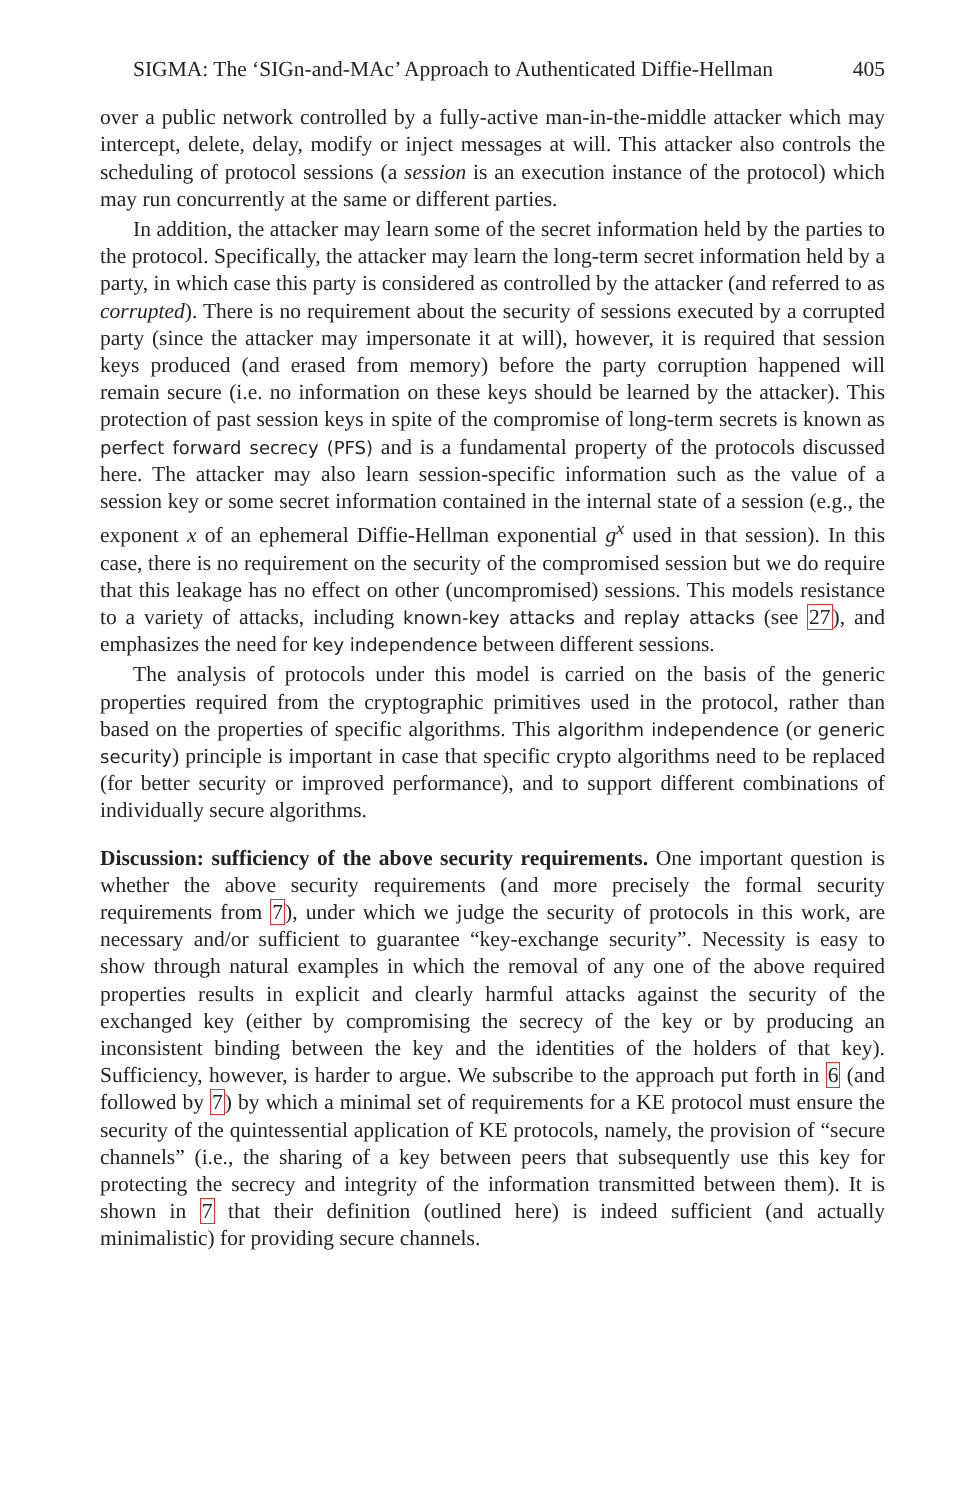SIGMA: The ‘SIGn-and-MAc’ Approach to Authenticated Diffie-Hellman 405
over a public network controlled by a fully-active man-in-the-middle attacker which may intercept, delete, delay, modify or inject messages at will. This attacker also controls the scheduling of protocol sessions (a session is an execution instance of the protocol) which may run concurrently at the same or different parties.
In addition, the attacker may learn some of the secret information held by the parties to the protocol. Specifically, the attacker may learn the long-term secret information held by a party, in which case this party is considered as controlled by the attacker (and referred to as corrupted). There is no requirement about the security of sessions executed by a corrupted party (since the attacker may impersonate it at will), however, it is required that session keys produced (and erased from memory) before the party corruption happened will remain secure (i.e. no information on these keys should be learned by the attacker). This protection of past session keys in spite of the compromise of long-term secrets is known as perfect forward secrecy (PFS) and is a fundamental property of the protocols discussed here. The attacker may also learn session-specific information such as the value of a session key or some secret information contained in the internal state of a session (e.g., the exponent x of an ephemeral Diffie-Hellman exponential g<sup>x</sup> used in that session). In this case, there is no requirement on the security of the compromised session but we do require that this leakage has no effect on other (uncompromised) sessions. This models resistance to a variety of attacks, including known-key attacks and replay attacks (see 27), and emphasizes the need for key independence between different sessions.
The analysis of protocols under this model is carried on the basis of the generic properties required from the cryptographic primitives used in the protocol, rather than based on the properties of specific algorithms. This algorithm independence (or generic security) principle is important in case that specific crypto algorithms need to be replaced (for better security or improved performance), and to support different combinations of individually secure algorithms.
Discussion: sufficiency of the above security requirements. One important question is whether the above security requirements (and more precisely the formal security requirements from 7), under which we judge the security of protocols in this work, are necessary and/or sufficient to guarantee “key-exchange security”. Necessity is easy to show through natural examples in which the removal of any one of the above required properties results in explicit and clearly harmful attacks against the security of the exchanged key (either by compromising the secrecy of the key or by producing an inconsistent binding between the key and the identities of the holders of that key). Sufficiency, however, is harder to argue. We subscribe to the approach put forth in 6 (and followed by 7) by which a minimal set of requirements for a KE protocol must ensure the security of the quintessential application of KE protocols, namely, the provision of “secure channels” (i.e., the sharing of a key between peers that subsequently use this key for protecting the secrecy and integrity of the information transmitted between them). It is shown in 7 that their definition (outlined here) is indeed sufficient (and actually minimalistic) for providing secure channels.